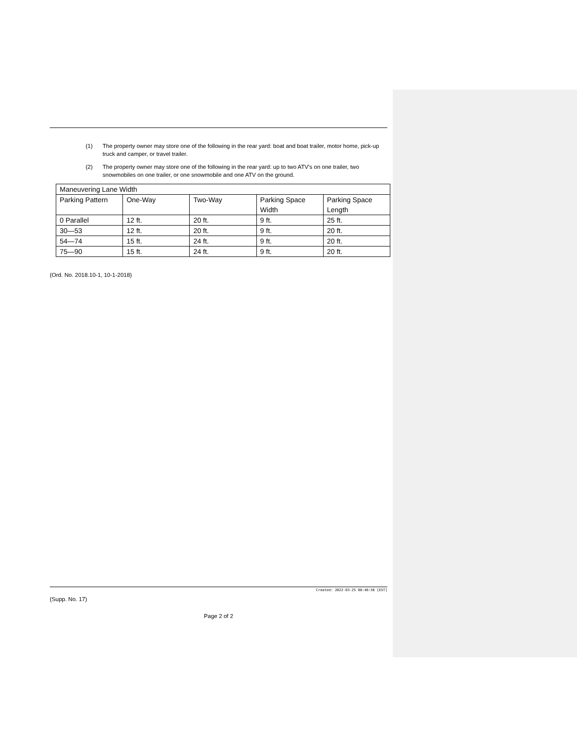(1) The property owner may store one of the following in the rear yard: boat and boat trailer, motor home, pick-up truck and camper, or travel trailer.
(2) The property owner may store one of the following in the rear yard: up to two ATV's on one trailer, two snowmobiles on one trailer, or one snowmobile and one ATV on the ground.
| Maneuvering Lane Width | | | | |
| Parking Pattern | One-Way | Two-Way | Parking Space Width | Parking Space Length |
| 0 Parallel | 12 ft. | 20 ft. | 9 ft. | 25 ft. |
| 30—53 | 12 ft. | 20 ft. | 9 ft. | 20 ft. |
| 54—74 | 15 ft. | 24 ft. | 9 ft. | 20 ft. |
| 75—90 | 15 ft. | 24 ft. | 9 ft. | 20 ft. |
(Ord. No. 2018.10-1, 10-1-2018)
Created: 2022-03-25 08:48:56 [EST]
(Supp. No. 17)
Page 2 of 2